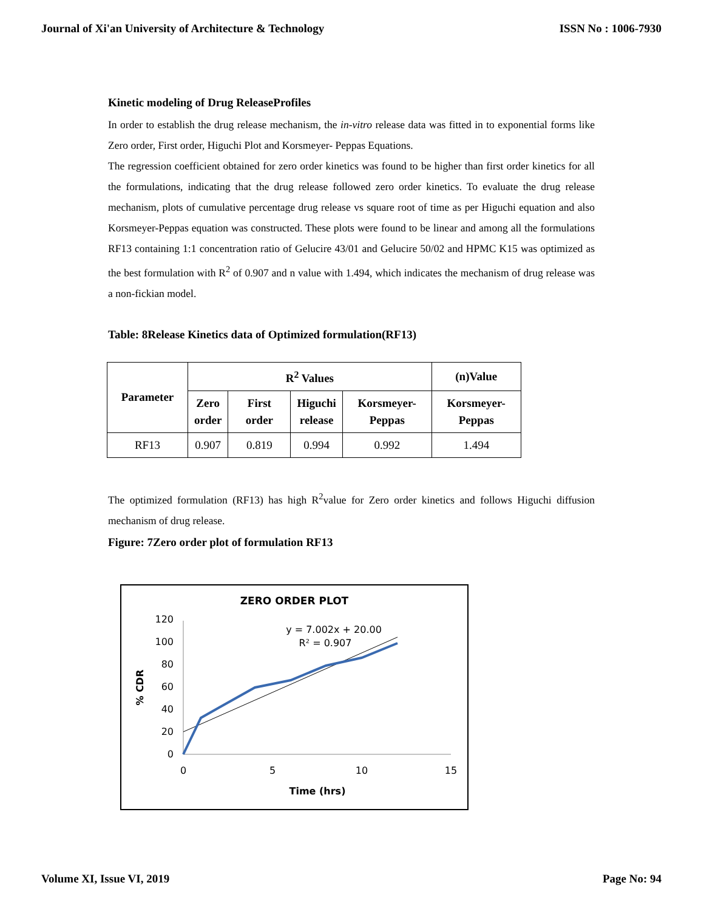Journal of Xi'an University of Architecture & Technology ISSN No : 1006-7930
Kinetic modeling of Drug ReleaseProfiles
In order to establish the drug release mechanism, the in-vitro release data was fitted in to exponential forms like Zero order, First order, Higuchi Plot and Korsmeyer- Peppas Equations.
The regression coefficient obtained for zero order kinetics was found to be higher than first order kinetics for all the formulations, indicating that the drug release followed zero order kinetics. To evaluate the drug release mechanism, plots of cumulative percentage drug release vs square root of time as per Higuchi equation and also Korsmeyer-Peppas equation was constructed. These plots were found to be linear and among all the formulations RF13 containing 1:1 concentration ratio of Gelucire 43/01 and Gelucire 50/02 and HPMC K15 was optimized as the best formulation with R<sup>2</sup> of 0.907 and n value with 1.494, which indicates the mechanism of drug release was a non-fickian model.
Table: 8Release Kinetics data of Optimized formulation(RF13)
| Parameter | R<sup>2</sup> Values | | | | (n)Value |
| --- | --- | --- | --- | --- | --- |
| | Zero order | First order | Higuchi release | Korsmeyer- Peppas | Korsmeyer- Peppas |
| RF13 | 0.907 | 0.819 | 0.994 | 0.992 | 1.494 |
The optimized formulation (RF13) has high R<sup>2</sup>value for Zero order kinetics and follows Higuchi diffusion mechanism of drug release.
Figure: 7Zero order plot of formulation RF13
ZERO ORDER PLOT
120
100
80
60
40
20
0
0
5
10
15
Time (hrs)
% CDR
y = 7.002x + 20.00
R² = 0.907
Volume XI, Issue VI, 2019 Page No: 94